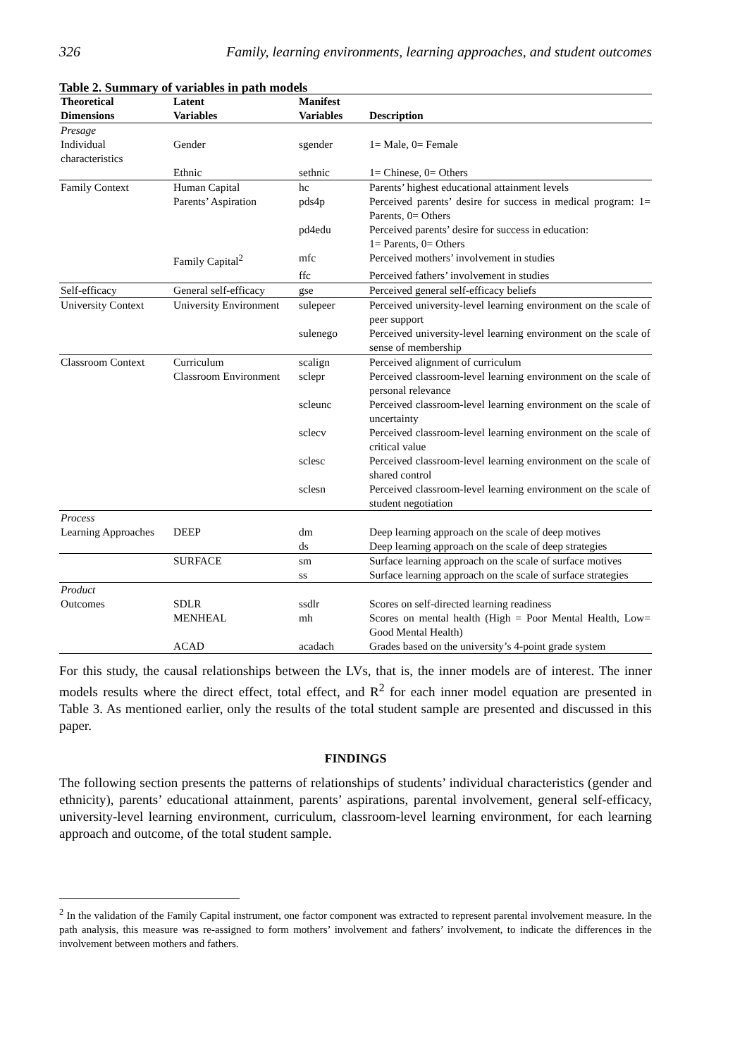326 Family, learning environments, learning approaches, and student outcomes
Table 2. Summary of variables in path models
| Theoretical | Latent | Manifest | |
| --- | --- | --- | --- |
| Dimensions | Variables | Variables | Description |
| Presage | | | |
| Individual characteristics | Gender | sgender | 1= Male, 0= Female |
| | Ethnic | sethnic | 1= Chinese, 0= Others |
| Family Context | Human Capital | hc | Parents’ highest educational attainment levels |
| | Parents’ Aspiration | pds4p | Perceived parents’ desire for success in medical program: 1= Parents, 0= Others |
| | | pd4edu | Perceived parents’ desire for success in education: 1= Parents, 0= Others |
| | Family Capital<sup>2</sup> | mfc | Perceived mothers’ involvement in studies |
| | | ffc | Perceived fathers’ involvement in studies |
| Self-efficacy | General self-efficacy | gse | Perceived general self-efficacy beliefs |
| University Context | University Environment | sulepeer | Perceived university-level learning environment on the scale of peer support |
| | | sulenego | Perceived university-level learning environment on the scale of sense of membership |
| Classroom Context | Curriculum | scalign | Perceived alignment of curriculum |
| | Classroom Environment | sclepr | Perceived classroom-level learning environment on the scale of personal relevance |
| | | scleunc | Perceived classroom-level learning environment on the scale of uncertainty |
| | | sclecv | Perceived classroom-level learning environment on the scale of critical value |
| | | sclesc | Perceived classroom-level learning environment on the scale of shared control |
| | | sclesn | Perceived classroom-level learning environment on the scale of student negotiation |
| Process | | | |
| Learning Approaches | DEEP | dm | Deep learning approach on the scale of deep motives |
| | | ds | Deep learning approach on the scale of deep strategies |
| | SURFACE | sm | Surface learning approach on the scale of surface motives |
| | | ss | Surface learning approach on the scale of surface strategies |
| Product | | | |
| Outcomes | SDLR | ssdlr | Scores on self-directed learning readiness |
| | MENHEAL | mh | Scores on mental health (High = Poor Mental Health, Low= Good Mental Health) |
| | ACAD | acadach | Grades based on the university’s 4-point grade system |
For this study, the causal relationships between the LVs, that is, the inner models are of interest. The inner models results where the direct effect, total effect, and R<sup>2</sup> for each inner model equation are presented in Table 3. As mentioned earlier, only the results of the total student sample are presented and discussed in this paper.
FINDINGS
The following section presents the patterns of relationships of students’ individual characteristics (gender and ethnicity), parents’ educational attainment, parents’ aspirations, parental involvement, general self-efficacy, university-level learning environment, curriculum, classroom-level learning environment, for each learning approach and outcome, of the total student sample.
<sup>2</sup> In the validation of the Family Capital instrument, one factor component was extracted to represent parental involvement measure. In the path analysis, this measure was re-assigned to form mothers’ involvement and fathers’ involvement, to indicate the differences in the involvement between mothers and fathers.